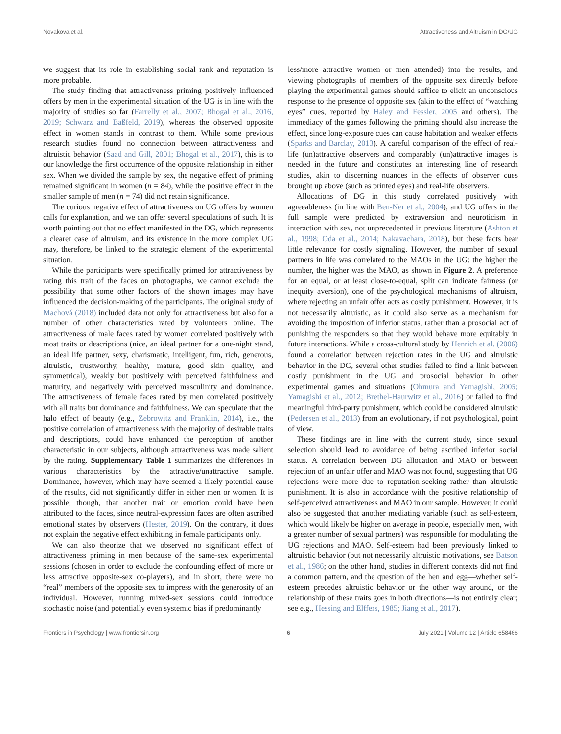Novakova et al. Attractiveness and Altruism in DG/UG
we suggest that its role in establishing social rank and reputation is more probable.
The study finding that attractiveness priming positively influenced offers by men in the experimental situation of the UG is in line with the majority of studies so far (Farrelly et al., 2007; Bhogal et al., 2016, 2019; Schwarz and Baßfeld, 2019), whereas the observed opposite effect in women stands in contrast to them. While some previous research studies found no connection between attractiveness and altruistic behavior (Saad and Gill, 2001; Bhogal et al., 2017), this is to our knowledge the first occurrence of the opposite relationship in either sex. When we divided the sample by sex, the negative effect of priming remained significant in women (n = 84), while the positive effect in the smaller sample of men (n = 74) did not retain significance.
The curious negative effect of attractiveness on UG offers by women calls for explanation, and we can offer several speculations of such. It is worth pointing out that no effect manifested in the DG, which represents a clearer case of altruism, and its existence in the more complex UG may, therefore, be linked to the strategic element of the experimental situation.
While the participants were specifically primed for attractiveness by rating this trait of the faces on photographs, we cannot exclude the possibility that some other factors of the shown images may have influenced the decision-making of the participants. The original study of Machová (2018) included data not only for attractiveness but also for a number of other characteristics rated by volunteers online. The attractiveness of male faces rated by women correlated positively with most traits or descriptions (nice, an ideal partner for a one-night stand, an ideal life partner, sexy, charismatic, intelligent, fun, rich, generous, altruistic, trustworthy, healthy, mature, good skin quality, and symmetrical), weakly but positively with perceived faithfulness and maturity, and negatively with perceived masculinity and dominance. The attractiveness of female faces rated by men correlated positively with all traits but dominance and faithfulness. We can speculate that the halo effect of beauty (e.g., Zebrowitz and Franklin, 2014), i.e., the positive correlation of attractiveness with the majority of desirable traits and descriptions, could have enhanced the perception of another characteristic in our subjects, although attractiveness was made salient by the rating. Supplementary Table 1 summarizes the differences in various characteristics by the attractive/unattractive sample. Dominance, however, which may have seemed a likely potential cause of the results, did not significantly differ in either men or women. It is possible, though, that another trait or emotion could have been attributed to the faces, since neutral-expression faces are often ascribed emotional states by observers (Hester, 2019). On the contrary, it does not explain the negative effect exhibiting in female participants only.
We can also theorize that we observed no significant effect of attractiveness priming in men because of the same-sex experimental sessions (chosen in order to exclude the confounding effect of more or less attractive opposite-sex co-players), and in short, there were no “real” members of the opposite sex to impress with the generosity of an individual. However, running mixed-sex sessions could introduce stochastic noise (and potentially even systemic bias if predominantly
less/more attractive women or men attended) into the results, and viewing photographs of members of the opposite sex directly before playing the experimental games should suffice to elicit an unconscious response to the presence of opposite sex (akin to the effect of “watching eyes” cues, reported by Haley and Fessler, 2005 and others). The immediacy of the games following the priming should also increase the effect, since long-exposure cues can cause habitation and weaker effects (Sparks and Barclay, 2013). A careful comparison of the effect of real-life (un)attractive observers and comparably (un)attractive images is needed in the future and constitutes an interesting line of research studies, akin to discerning nuances in the effects of observer cues brought up above (such as printed eyes) and real-life observers.
Allocations of DG in this study correlated positively with agreeableness (in line with Ben-Ner et al., 2004), and UG offers in the full sample were predicted by extraversion and neuroticism in interaction with sex, not unprecedented in previous literature (Ashton et al., 1998; Oda et al., 2014; Nakavachara, 2018), but these facts bear little relevance for costly signaling. However, the number of sexual partners in life was correlated to the MAOs in the UG: the higher the number, the higher was the MAO, as shown in Figure 2. A preference for an equal, or at least close-to-equal, split can indicate fairness (or inequity aversion), one of the psychological mechanisms of altruism, where rejecting an unfair offer acts as costly punishment. However, it is not necessarily altruistic, as it could also serve as a mechanism for avoiding the imposition of inferior status, rather than a prosocial act of punishing the responders so that they would behave more equitably in future interactions. While a cross-cultural study by Henrich et al. (2006) found a correlation between rejection rates in the UG and altruistic behavior in the DG, several other studies failed to find a link between costly punishment in the UG and prosocial behavior in other experimental games and situations (Ohmura and Yamagishi, 2005; Yamagishi et al., 2012; Brethel-Haurwitz et al., 2016) or failed to find meaningful third-party punishment, which could be considered altruistic (Pedersen et al., 2013) from an evolutionary, if not psychological, point of view.
These findings are in line with the current study, since sexual selection should lead to avoidance of being ascribed inferior social status. A correlation between DG allocation and MAO or between rejection of an unfair offer and MAO was not found, suggesting that UG rejections were more due to reputation-seeking rather than altruistic punishment. It is also in accordance with the positive relationship of self-perceived attractiveness and MAO in our sample. However, it could also be suggested that another mediating variable (such as self-esteem, which would likely be higher on average in people, especially men, with a greater number of sexual partners) was responsible for modulating the UG rejections and MAO. Self-esteem had been previously linked to altruistic behavior (but not necessarily altruistic motivations, see Batson et al., 1986; on the other hand, studies in different contexts did not find a common pattern, and the question of the hen and egg—whether self-esteem precedes altruistic behavior or the other way around, or the relationship of these traits goes in both directions—is not entirely clear; see e.g., Hessing and Elffers, 1985; Jiang et al., 2017).
Frontiers in Psychology | www.frontiersin.org 6 July 2021 | Volume 12 | Article 658466